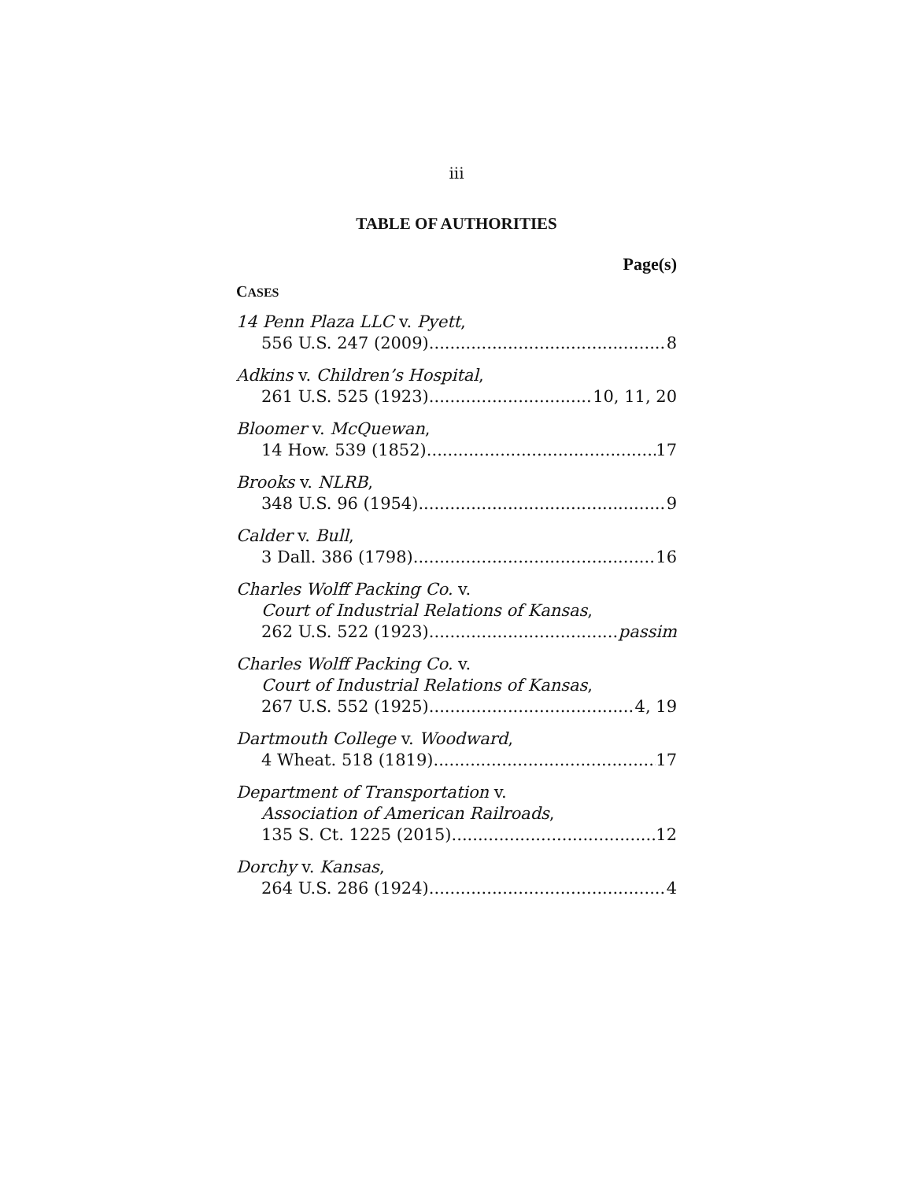iii
TABLE OF AUTHORITIES
Page(s)
CASES
14 Penn Plaza LLC v. Pyett,
556 U.S. 247 (2009) 8
Adkins v. Children’s Hospital,
261 U.S. 525 (1923) 10, 11, 20
Bloomer v. McQuewan,
14 How. 539 (1852) 17
Brooks v. NLRB,
348 U.S. 96 (1954) 9
Calder v. Bull,
3 Dall. 386 (1798) 16
Charles Wolff Packing Co. v.
Court of Industrial Relations of Kansas,
262 U.S. 522 (1923) passim
Charles Wolff Packing Co. v.
Court of Industrial Relations of Kansas,
267 U.S. 552 (1925) 4, 19
Dartmouth College v. Woodward,
4 Wheat. 518 (1819) 17
Department of Transportation v.
Association of American Railroads,
135 S. Ct. 1225 (2015) 12
Dorchy v. Kansas,
264 U.S. 286 (1924) 4